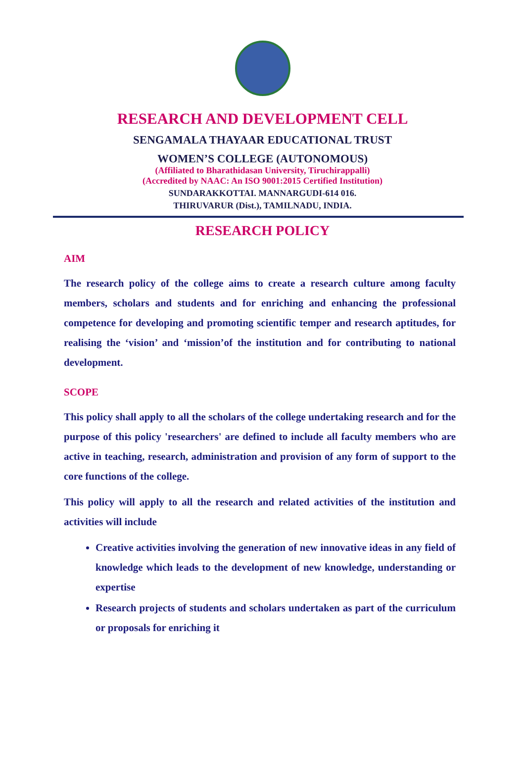RESEARCH AND DEVELOPMENT CELL
SENGAMALA THAYAAR EDUCATIONAL TRUST
WOMEN’S COLLEGE (AUTONOMOUS)
(Affiliated to Bharathidasan University, Tiruchirappalli)
(Accredited by NAAC: An ISO 9001:2015 Certified Institution)
SUNDARAKKOTTAI. MANNARGUDI-614 016.
THIRUVARUR (Dist.), TAMILNADU, INDIA.
RESEARCH POLICY
AIM
The research policy of the college aims to create a research culture among faculty members, scholars and students and for enriching and enhancing the professional competence for developing and promoting scientific temper and research aptitudes, for realising the ‘vision’ and ‘mission’of the institution and for contributing to national development.
SCOPE
This policy shall apply to all the scholars of the college undertaking research and for the purpose of this policy 'researchers' are defined to include all faculty members who are active in teaching, research, administration and provision of any form of support to the core functions of the college.
This policy will apply to all the research and related activities of the institution and activities will include
Creative activities involving the generation of new innovative ideas in any field of knowledge which leads to the development of new knowledge, understanding or expertise
Research projects of students and scholars undertaken as part of the curriculum or proposals for enriching it